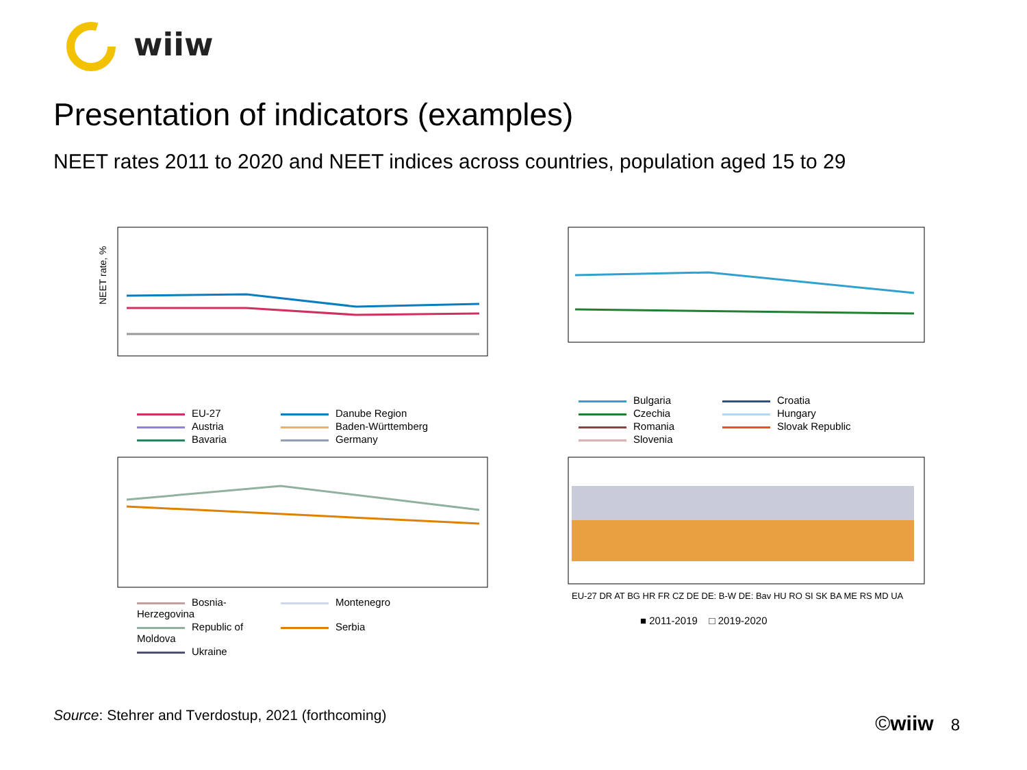wiiw
Presentation of indicators (examples)
NEET rates 2011 to 2020 and NEET indices across countries, population aged 15 to 29
NEET rate, %
EU-27 Danube Region Austria Baden-Württemberg Bavaria Germany
Bulgaria Croatia Czechia Hungary Romania Slovak Republic Slovenia
Bosnia-Herzegovina Montenegro Republic of Moldova Serbia Ukraine
EU-27 DR AT BG HR FR CZ DE DE: B-W DE: Bav HU RO SI SK BA ME RS MD UA
■ 2011-2019 □ 2019-2020
Source: Stehrer and Tverdostup, 2021 (forthcoming)
©wiiw 8